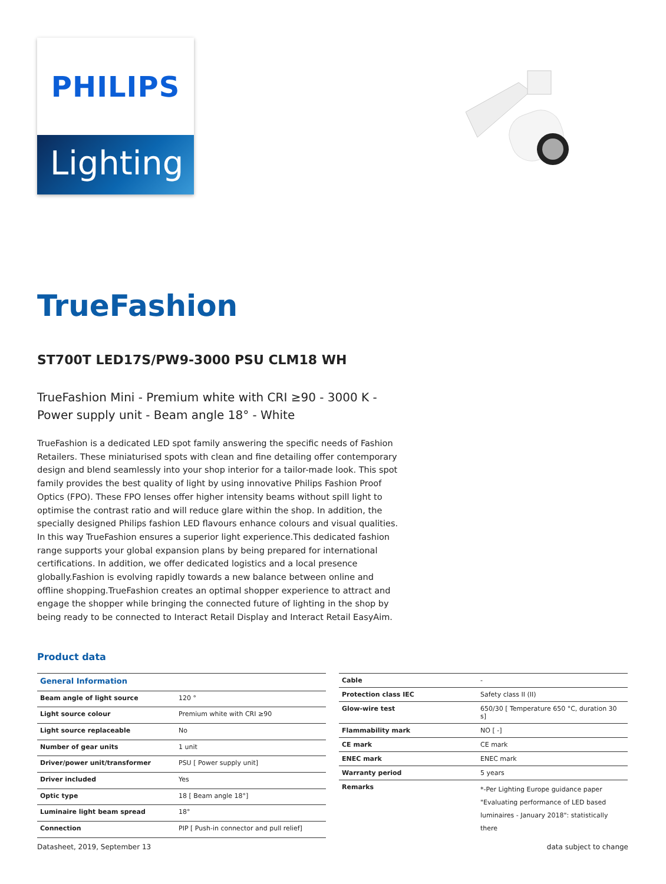PHILIPS
Lighting
TrueFashion
ST700T LED17S/PW9-3000 PSU CLM18 WH
TrueFashion Mini - Premium white with CRI ≥90 - 3000 K - Power supply unit - Beam angle 18° - White
TrueFashion is a dedicated LED spot family answering the specific needs of Fashion Retailers. These miniaturised spots with clean and fine detailing offer contemporary design and blend seamlessly into your shop interior for a tailor-made look. This spot family provides the best quality of light by using innovative Philips Fashion Proof Optics (FPO). These FPO lenses offer higher intensity beams without spill light to optimise the contrast ratio and will reduce glare within the shop. In addition, the specially designed Philips fashion LED flavours enhance colours and visual qualities. In this way TrueFashion ensures a superior light experience.This dedicated fashion range supports your global expansion plans by being prepared for international certifications. In addition, we offer dedicated logistics and a local presence globally.Fashion is evolving rapidly towards a new balance between online and offline shopping.TrueFashion creates an optimal shopper experience to attract and engage the shopper while bringing the connected future of lighting in the shop by being ready to be connected to Interact Retail Display and Interact Retail EasyAim.
Product data
| General Information | |
| --- | --- |
| Beam angle of light source | 120 ° |
| Light source colour | Premium white with CRI ≥90 |
| Light source replaceable | No |
| Number of gear units | 1 unit |
| Driver/power unit/transformer | PSU [ Power supply unit] |
| Driver included | Yes |
| Optic type | 18 [ Beam angle 18°] |
| Luminaire light beam spread | 18° |
| Connection | PIP [ Push-in connector and pull relief] |
| Cable | - |
| Protection class IEC | Safety class II (II) |
| Glow-wire test | 650/30 [ Temperature 650 °C, duration 30 s] |
| Flammability mark | NO [ -] |
| CE mark | CE mark |
| ENEC mark | ENEC mark |
| Warranty period | 5 years |
| Remarks | *-Per Lighting Europe guidance paper "Evaluating performance of LED based luminaires - January 2018": statistically there |
Datasheet, 2019, September 13 data subject to change